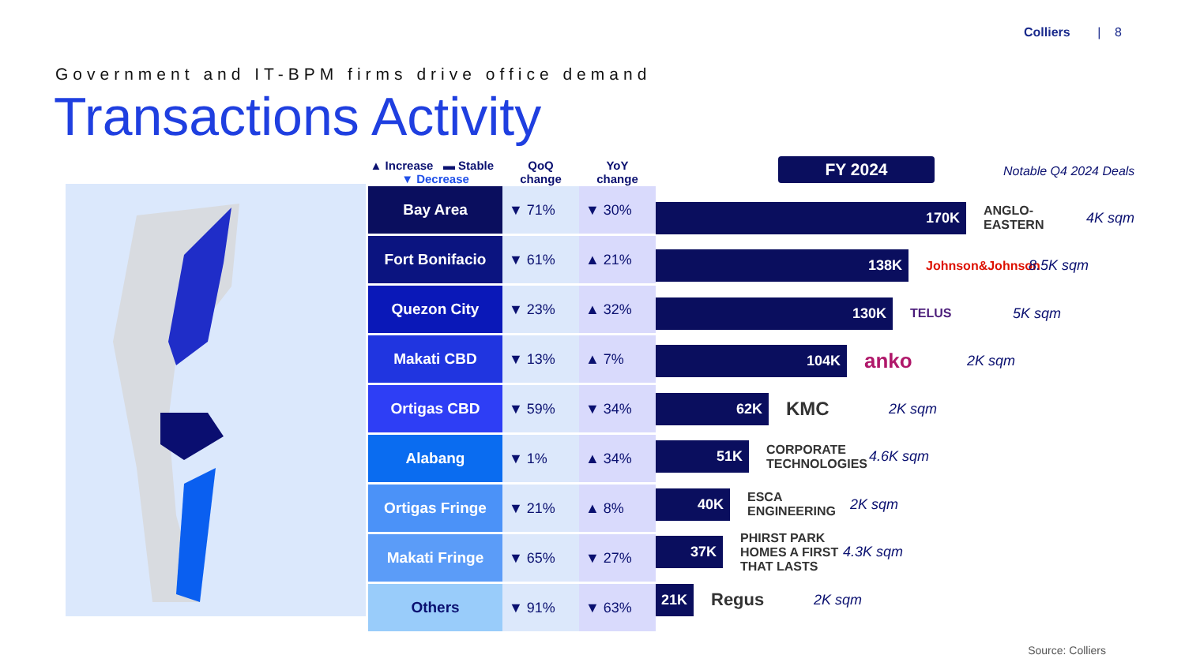Colliers | 8
Government and IT-BPM firms drive office demand
Transactions Activity
| ▲ Increase ▬ Stable ▼ Decrease | QoQ change | YoY change |
| --- | --- | --- |
| Bay Area | ▼ 71% | ▼ 30% |
| Fort Bonifacio | ▼ 61% | ▲ 21% |
| Quezon City | ▼ 23% | ▲ 32% |
| Makati CBD | ▼ 13% | ▲ 7% |
| Ortigas CBD | ▼ 59% | ▼ 34% |
| Alabang | ▼ 1% | ▲ 34% |
| Ortigas Fringe | ▼ 21% | ▲ 8% |
| Makati Fringe | ▼ 65% | ▼ 27% |
| Others | ▼ 91% | ▼ 63% |
FY 2024 Notable Q4 2024 Deals
170K
ANGLO-EASTERN 4K sqm
138K
Johnson&Johnson 8.5K sqm
130K
TELUS 5K sqm
104K
anko 2K sqm
62K
KMC 2K sqm
51K
CORPORATE TECHNOLOGIES 4.6K sqm
40K
ESCA ENGINEERING 2K sqm
37K
PHIRST PARK HOMES A FIRST THAT LASTS 4.3K sqm
21K
Regus 2K sqm
Source: Colliers